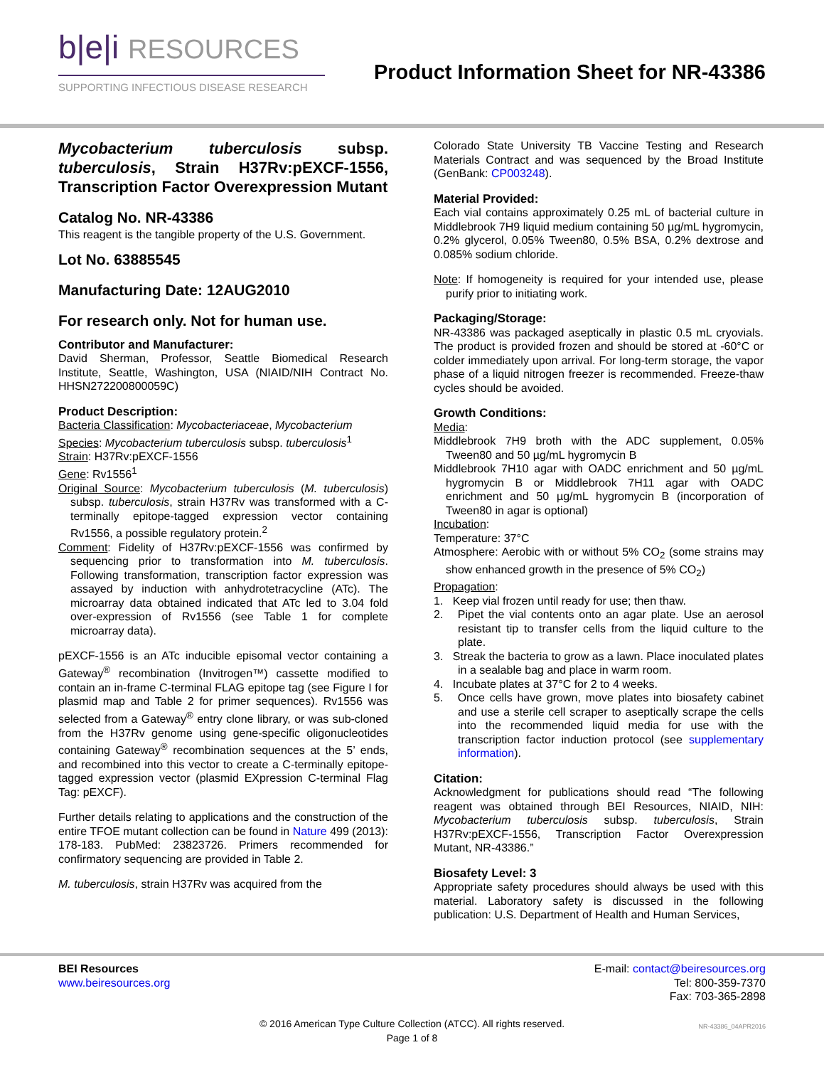b|e|i RESOURCES
SUPPORTING INFECTIOUS DISEASE RESEARCH
Product Information Sheet for NR-43386
Mycobacterium tuberculosis subsp. tuberculosis, Strain H37Rv:pEXCF-1556, Transcription Factor Overexpression Mutant
Catalog No. NR-43386
This reagent is the tangible property of the U.S. Government.
Lot No. 63885545
Manufacturing Date: 12AUG2010
For research only. Not for human use.
Contributor and Manufacturer:
David Sherman, Professor, Seattle Biomedical Research Institute, Seattle, Washington, USA (NIAID/NIH Contract No. HHSN272200800059C)
Product Description:
Bacteria Classification: Mycobacteriaceae, Mycobacterium
Species: Mycobacterium tuberculosis subsp. tuberculosis<sup>1</sup>
Strain: H37Rv:pEXCF-1556
Gene: Rv1556<sup>1</sup>
Original Source: Mycobacterium tuberculosis (M. tuberculosis) subsp. tuberculosis, strain H37Rv was transformed with a C-terminally epitope-tagged expression vector containing Rv1556, a possible regulatory protein.<sup>2</sup>
Comment: Fidelity of H37Rv:pEXCF-1556 was confirmed by sequencing prior to transformation into M. tuberculosis. Following transformation, transcription factor expression was assayed by induction with anhydrotetracycline (ATc). The microarray data obtained indicated that ATc led to 3.04 fold over-expression of Rv1556 (see Table 1 for complete microarray data).
pEXCF-1556 is an ATc inducible episomal vector containing a Gateway<sup>®</sup> recombination (Invitrogen™) cassette modified to contain an in-frame C-terminal FLAG epitope tag (see Figure I for plasmid map and Table 2 for primer sequences). Rv1556 was selected from a Gateway<sup>®</sup> entry clone library, or was sub-cloned from the H37Rv genome using gene-specific oligonucleotides containing Gateway<sup>®</sup> recombination sequences at the 5’ ends, and recombined into this vector to create a C-terminally epitope-tagged expression vector (plasmid EXpression C-terminal Flag Tag: pEXCF).
Further details relating to applications and the construction of the entire TFOE mutant collection can be found in Nature 499 (2013): 178-183. PubMed: 23823726. Primers recommended for confirmatory sequencing are provided in Table 2.
M. tuberculosis, strain H37Rv was acquired from the
Colorado State University TB Vaccine Testing and Research Materials Contract and was sequenced by the Broad Institute (GenBank: CP003248).
Material Provided:
Each vial contains approximately 0.25 mL of bacterial culture in Middlebrook 7H9 liquid medium containing 50 µg/mL hygromycin, 0.2% glycerol, 0.05% Tween80, 0.5% BSA, 0.2% dextrose and 0.085% sodium chloride.
Note: If homogeneity is required for your intended use, please purify prior to initiating work.
Packaging/Storage:
NR-43386 was packaged aseptically in plastic 0.5 mL cryovials. The product is provided frozen and should be stored at -60°C or colder immediately upon arrival. For long-term storage, the vapor phase of a liquid nitrogen freezer is recommended. Freeze-thaw cycles should be avoided.
Growth Conditions:
Media:
Middlebrook 7H9 broth with the ADC supplement, 0.05% Tween80 and 50 µg/mL hygromycin B
Middlebrook 7H10 agar with OADC enrichment and 50 µg/mL hygromycin B or Middlebrook 7H11 agar with OADC enrichment and 50 µg/mL hygromycin B (incorporation of Tween80 in agar is optional)
Incubation:
Temperature: 37°C
Atmosphere: Aerobic with or without 5% CO<sub>2</sub> (some strains may show enhanced growth in the presence of 5% CO<sub>2</sub>)
Propagation:
1. Keep vial frozen until ready for use; then thaw.
2. Pipet the vial contents onto an agar plate. Use an aerosol resistant tip to transfer cells from the liquid culture to the plate.
3. Streak the bacteria to grow as a lawn. Place inoculated plates in a sealable bag and place in warm room.
4. Incubate plates at 37°C for 2 to 4 weeks.
5. Once cells have grown, move plates into biosafety cabinet and use a sterile cell scraper to aseptically scrape the cells into the recommended liquid media for use with the transcription factor induction protocol (see supplementary information).
Citation:
Acknowledgment for publications should read “The following reagent was obtained through BEI Resources, NIAID, NIH: Mycobacterium tuberculosis subsp. tuberculosis, Strain H37Rv:pEXCF-1556, Transcription Factor Overexpression Mutant, NR-43386.”
Biosafety Level: 3
Appropriate safety procedures should always be used with this material. Laboratory safety is discussed in the following publication: U.S. Department of Health and Human Services,
BEI Resources
www.beiresources.org
E-mail: contact@beiresources.org
Tel: 800-359-7370
Fax: 703-365-2898
© 2016 American Type Culture Collection (ATCC). All rights reserved.
Page 1 of 8
NR-43386_04APR2016